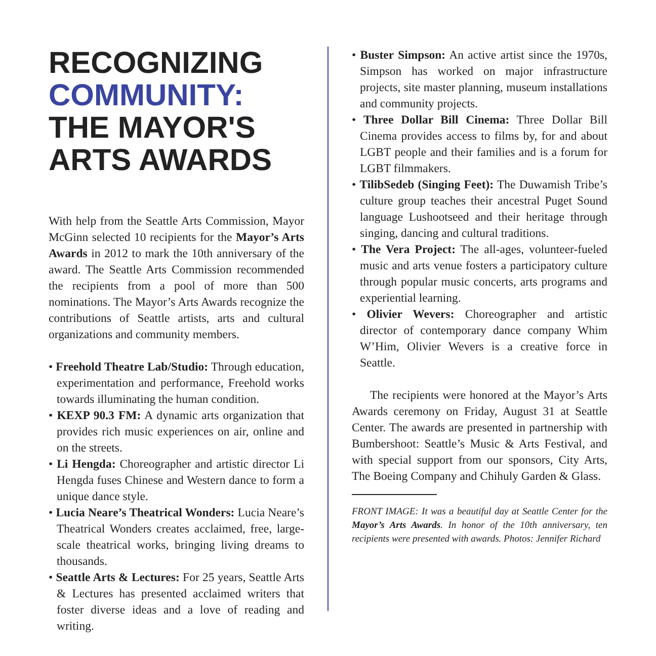RECOGNIZING
COMMUNITY:
THE MAYOR'S
ARTS AWARDS
With help from the Seattle Arts Commission, Mayor McGinn selected 10 recipients for the Mayor’s Arts Awards in 2012 to mark the 10th anniversary of the award. The Seattle Arts Commission recommended the recipients from a pool of more than 500 nominations. The Mayor’s Arts Awards recognize the contributions of Seattle artists, arts and cultural organizations and community members.
• Freehold Theatre Lab/Studio: Through education, experimentation and performance, Freehold works towards illuminating the human condition.
• KEXP 90.3 FM: A dynamic arts organization that provides rich music experiences on air, online and on the streets.
• Li Hengda: Choreographer and artistic director Li Hengda fuses Chinese and Western dance to form a unique dance style.
• Lucia Neare’s Theatrical Wonders: Lucia Neare’s Theatrical Wonders creates acclaimed, free, large-scale theatrical works, bringing living dreams to thousands.
• Seattle Arts & Lectures: For 25 years, Seattle Arts & Lectures has presented acclaimed writers that foster diverse ideas and a love of reading and writing.
• Buster Simpson: An active artist since the 1970s, Simpson has worked on major infrastructure projects, site master planning, museum installations and community projects.
• Three Dollar Bill Cinema: Three Dollar Bill Cinema provides access to films by, for and about LGBT people and their families and is a forum for LGBT filmmakers.
• TilibSedeb (Singing Feet): The Duwamish Tribe’s culture group teaches their ancestral Puget Sound language Lushootseed and their heritage through singing, dancing and cultural traditions.
• The Vera Project: The all-ages, volunteer-fueled music and arts venue fosters a participatory culture through popular music concerts, arts programs and experiential learning.
• Olivier Wevers: Choreographer and artistic director of contemporary dance company Whim W’Him, Olivier Wevers is a creative force in Seattle.
The recipients were honored at the Mayor’s Arts Awards ceremony on Friday, August 31 at Seattle Center. The awards are presented in partnership with Bumbershoot: Seattle’s Music & Arts Festival, and with special support from our sponsors, City Arts, The Boeing Company and Chihuly Garden & Glass.
FRONT IMAGE: It was a beautiful day at Seattle Center for the Mayor’s Arts Awards. In honor of the 10th anniversary, ten recipients were presented with awards. Photos: Jennifer Richard